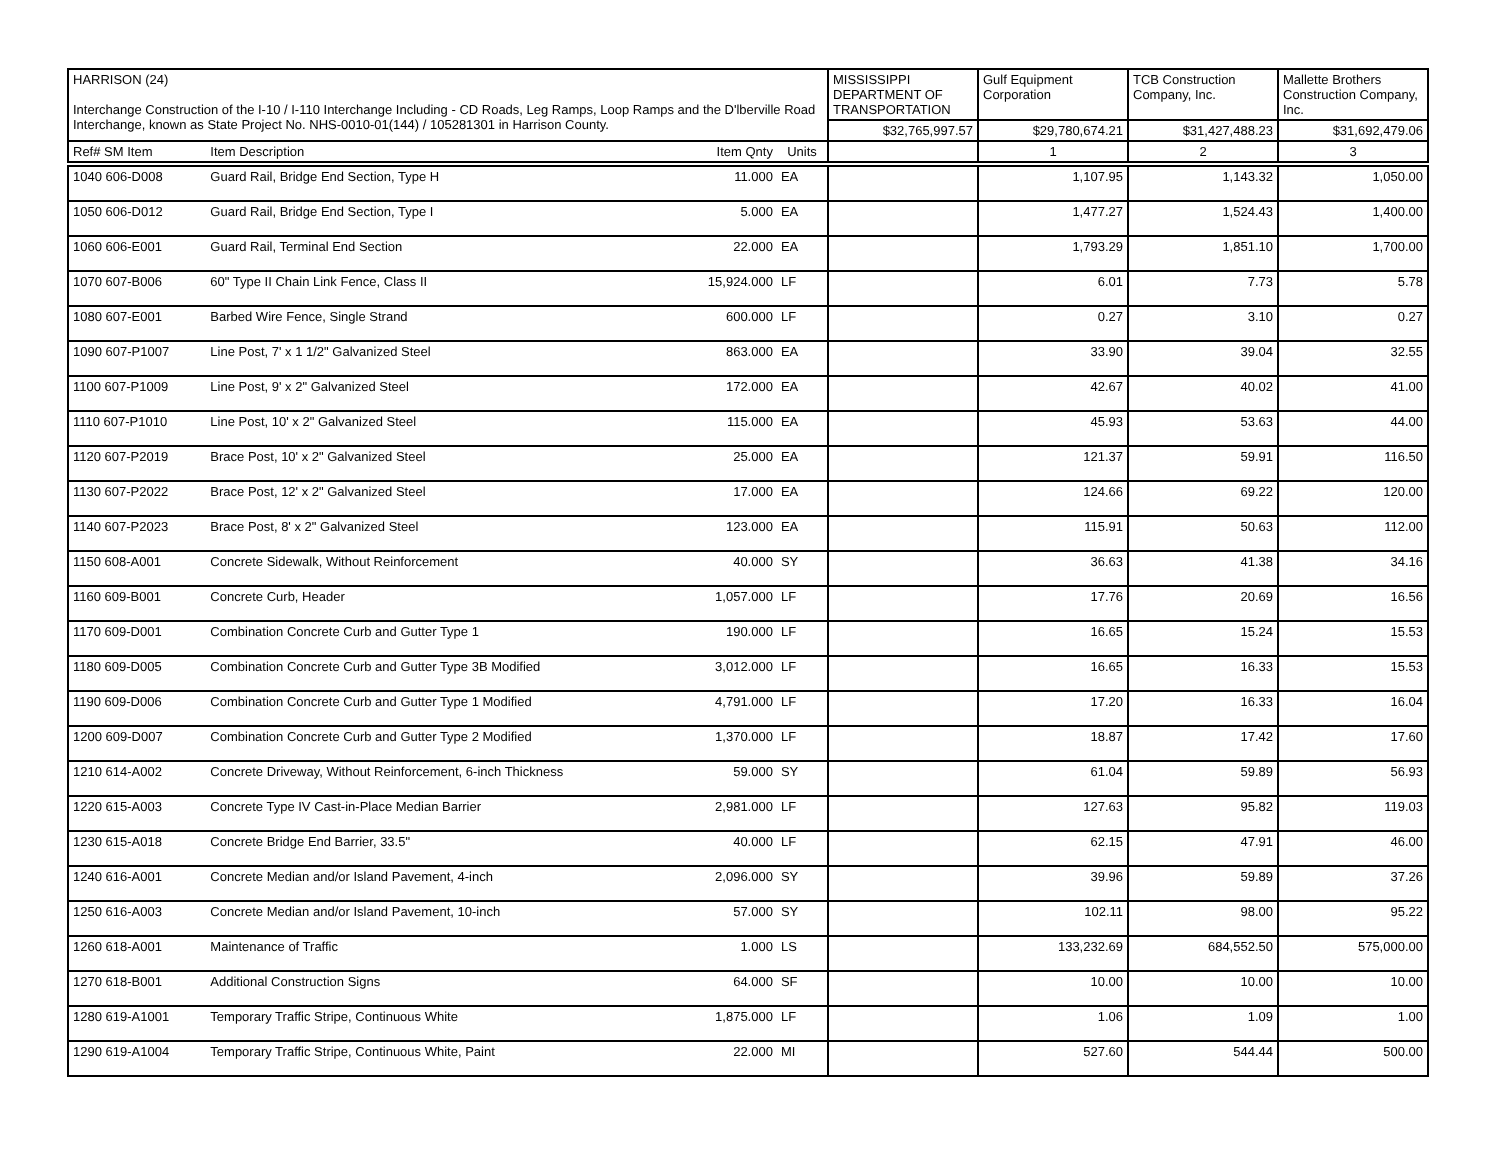| HARRISON (24) Interchange Construction of the I-10 / I-110 Interchange Including - CD Roads, Leg Ramps, Loop Ramps and the D'lberville Road Interchange, known as State Project No. NHS-0010-01(144) / 105281301 in Harrison County. | | | | MISSISSIPPI DEPARTMENT OF TRANSPORTATION | Gulf Equipment Corporation | TCB Construction Company, Inc. | Mallette Brothers Construction Company, Inc. |
| | | | | $32,765,997.57 | $29,780,674.21 | $31,427,488.23 | $31,692,479.06 |
| Ref# SM Item | Item Description | Item Qnty | Units | | 1 | 2 | 3 |
| 1040 606-D008 | Guard Rail, Bridge End Section, Type H | 11.000 | EA | | 1,107.95 | 1,143.32 | 1,050.00 |
| 1050 606-D012 | Guard Rail, Bridge End Section, Type I | 5.000 | EA | | 1,477.27 | 1,524.43 | 1,400.00 |
| 1060 606-E001 | Guard Rail, Terminal End Section | 22.000 | EA | | 1,793.29 | 1,851.10 | 1,700.00 |
| 1070 607-B006 | 60" Type II Chain Link Fence, Class II | 15,924.000 | LF | | 6.01 | 7.73 | 5.78 |
| 1080 607-E001 | Barbed Wire Fence, Single Strand | 600.000 | LF | | 0.27 | 3.10 | 0.27 |
| 1090 607-P1007 | Line Post, 7' x 1 1/2" Galvanized Steel | 863.000 | EA | | 33.90 | 39.04 | 32.55 |
| 1100 607-P1009 | Line Post, 9' x 2" Galvanized Steel | 172.000 | EA | | 42.67 | 40.02 | 41.00 |
| 1110 607-P1010 | Line Post, 10' x 2" Galvanized Steel | 115.000 | EA | | 45.93 | 53.63 | 44.00 |
| 1120 607-P2019 | Brace Post, 10' x 2" Galvanized Steel | 25.000 | EA | | 121.37 | 59.91 | 116.50 |
| 1130 607-P2022 | Brace Post, 12' x 2" Galvanized Steel | 17.000 | EA | | 124.66 | 69.22 | 120.00 |
| 1140 607-P2023 | Brace Post, 8' x 2" Galvanized Steel | 123.000 | EA | | 115.91 | 50.63 | 112.00 |
| 1150 608-A001 | Concrete Sidewalk, Without Reinforcement | 40.000 | SY | | 36.63 | 41.38 | 34.16 |
| 1160 609-B001 | Concrete Curb, Header | 1,057.000 | LF | | 17.76 | 20.69 | 16.56 |
| 1170 609-D001 | Combination Concrete Curb and Gutter Type 1 | 190.000 | LF | | 16.65 | 15.24 | 15.53 |
| 1180 609-D005 | Combination Concrete Curb and Gutter Type 3B Modified | 3,012.000 | LF | | 16.65 | 16.33 | 15.53 |
| 1190 609-D006 | Combination Concrete Curb and Gutter Type 1 Modified | 4,791.000 | LF | | 17.20 | 16.33 | 16.04 |
| 1200 609-D007 | Combination Concrete Curb and Gutter Type 2 Modified | 1,370.000 | LF | | 18.87 | 17.42 | 17.60 |
| 1210 614-A002 | Concrete Driveway, Without Reinforcement, 6-inch Thickness | 59.000 | SY | | 61.04 | 59.89 | 56.93 |
| 1220 615-A003 | Concrete Type IV Cast-in-Place Median Barrier | 2,981.000 | LF | | 127.63 | 95.82 | 119.03 |
| 1230 615-A018 | Concrete Bridge End Barrier, 33.5" | 40.000 | LF | | 62.15 | 47.91 | 46.00 |
| 1240 616-A001 | Concrete Median and/or Island Pavement, 4-inch | 2,096.000 | SY | | 39.96 | 59.89 | 37.26 |
| 1250 616-A003 | Concrete Median and/or Island Pavement, 10-inch | 57.000 | SY | | 102.11 | 98.00 | 95.22 |
| 1260 618-A001 | Maintenance of Traffic | 1.000 | LS | | 133,232.69 | 684,552.50 | 575,000.00 |
| 1270 618-B001 | Additional Construction Signs | 64.000 | SF | | 10.00 | 10.00 | 10.00 |
| 1280 619-A1001 | Temporary Traffic Stripe, Continuous White | 1,875.000 | LF | | 1.06 | 1.09 | 1.00 |
| 1290 619-A1004 | Temporary Traffic Stripe, Continuous White, Paint | 22.000 | MI | | 527.60 | 544.44 | 500.00 |